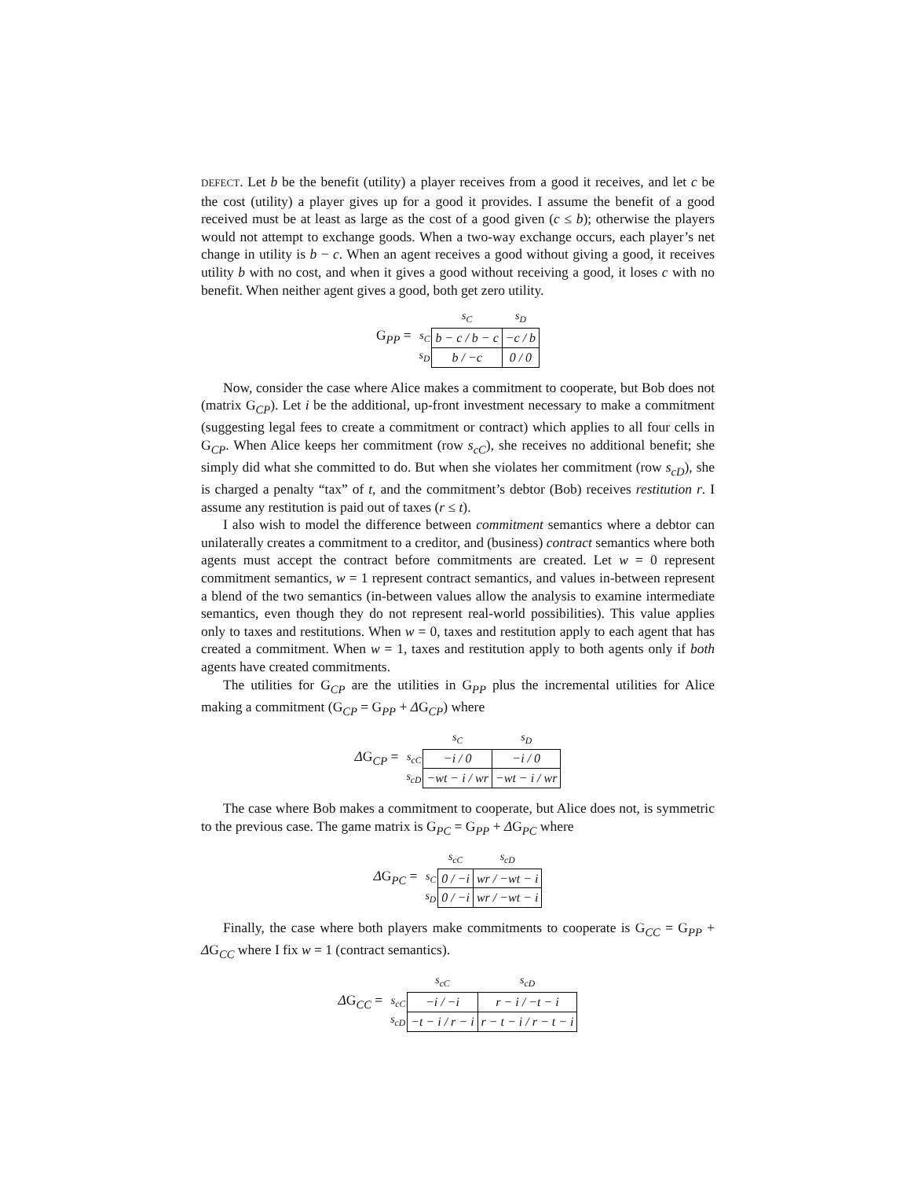DEFECT. Let b be the benefit (utility) a player receives from a good it receives, and let c be the cost (utility) a player gives up for a good it provides. I assume the benefit of a good received must be at least as large as the cost of a good given (c ≤ b); otherwise the players would not attempt to exchange goods. When a two-way exchange occurs, each player’s net change in utility is b − c. When an agent receives a good without giving a good, it receives utility b with no cost, and when it gives a good without receiving a good, it loses c with no benefit. When neither agent gives a good, both get zero utility.
G<sub>PP</sub> =
| | s<sub>C</sub> | s<sub>D</sub> |
| --- | --- | --- |
| s<sub>C</sub> | b − c / b − c | −c / b |
| s<sub>D</sub> | b / −c | 0 / 0 |
Now, consider the case where Alice makes a commitment to cooperate, but Bob does not (matrix G<sub>CP</sub>). Let i be the additional, up-front investment necessary to make a commitment (suggesting legal fees to create a commitment or contract) which applies to all four cells in G<sub>CP</sub>. When Alice keeps her commitment (row s<sub>cC</sub>), she receives no additional benefit; she simply did what she committed to do. But when she violates her commitment (row s<sub>cD</sub>), she is charged a penalty “tax” of t, and the commitment’s debtor (Bob) receives restitution r. I assume any restitution is paid out of taxes (r ≤ t).
I also wish to model the difference between commitment semantics where a debtor can unilaterally creates a commitment to a creditor, and (business) contract semantics where both agents must accept the contract before commitments are created. Let w = 0 represent commitment semantics, w = 1 represent contract semantics, and values in-between represent a blend of the two semantics (in-between values allow the analysis to examine intermediate semantics, even though they do not represent real-world possibilities). This value applies only to taxes and restitutions. When w = 0, taxes and restitution apply to each agent that has created a commitment. When w = 1, taxes and restitution apply to both agents only if both agents have created commitments.
The utilities for G<sub>CP</sub> are the utilities in G<sub>PP</sub> plus the incremental utilities for Alice making a commitment (G<sub>CP</sub> = G<sub>PP</sub> + ΔG<sub>CP</sub>) where
ΔG<sub>CP</sub> =
| | s<sub>C</sub> | s<sub>D</sub> |
| --- | --- | --- |
| s<sub>cC</sub> | −i / 0 | −i / 0 |
| s<sub>cD</sub> | −wt − i / wr | −wt − i / wr |
The case where Bob makes a commitment to cooperate, but Alice does not, is symmetric to the previous case. The game matrix is G<sub>PC</sub> = G<sub>PP</sub> + ΔG<sub>PC</sub> where
ΔG<sub>PC</sub> =
| | s<sub>cC</sub> | s<sub>cD</sub> |
| --- | --- | --- |
| s<sub>C</sub> | 0 / −i | wr / −wt − i |
| s<sub>D</sub> | 0 / −i | wr / −wt − i |
Finally, the case where both players make commitments to cooperate is G<sub>CC</sub> = G<sub>PP</sub> + ΔG<sub>CC</sub> where I fix w = 1 (contract semantics).
ΔG<sub>CC</sub> =
| | s<sub>cC</sub> | s<sub>cD</sub> |
| --- | --- | --- |
| s<sub>cC</sub> | −i / −i | r − i / −t − i |
| s<sub>cD</sub> | −t − i / r − i | r − t − i / r − t − i |